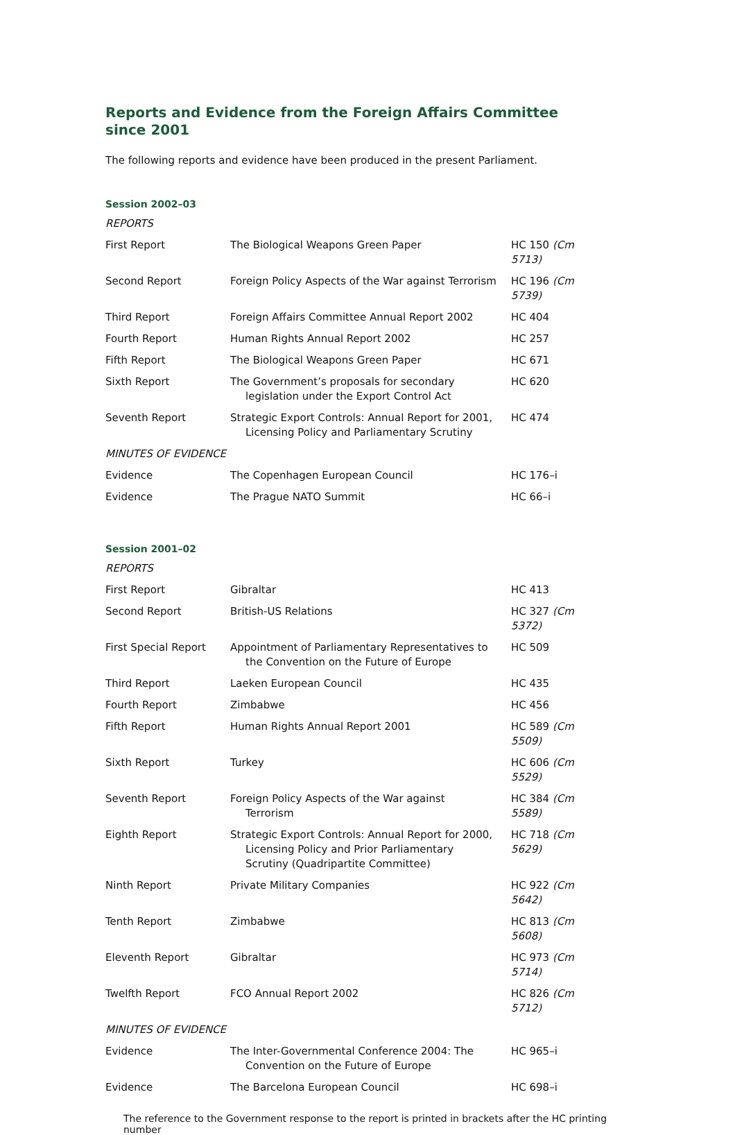Reports and Evidence from the Foreign Affairs Committee
since 2001
The following reports and evidence have been produced in the present Parliament.
Session 2002–03
| REPORTS | | |
| First Report | The Biological Weapons Green Paper | HC 150 (Cm 5713) |
| Second Report | Foreign Policy Aspects of the War against Terrorism | HC 196 (Cm 5739) |
| Third Report | Foreign Affairs Committee Annual Report 2002 | HC 404 |
| Fourth Report | Human Rights Annual Report 2002 | HC 257 |
| Fifth Report | The Biological Weapons Green Paper | HC 671 |
| Sixth Report | The Government’s proposals for secondary legislation under the Export Control Act | HC 620 |
| Seventh Report | Strategic Export Controls: Annual Report for 2001, Licensing Policy and Parliamentary Scrutiny | HC 474 |
| MINUTES OF EVIDENCE | | |
| Evidence | The Copenhagen European Council | HC 176–i |
| Evidence | The Prague NATO Summit | HC 66–i |
Session 2001–02
| REPORTS | | |
| First Report | Gibraltar | HC 413 |
| Second Report | British-US Relations | HC 327 (Cm 5372) |
| First Special Report | Appointment of Parliamentary Representatives to the Convention on the Future of Europe | HC 509 |
| Third Report | Laeken European Council | HC 435 |
| Fourth Report | Zimbabwe | HC 456 |
| Fifth Report | Human Rights Annual Report 2001 | HC 589 (Cm 5509) |
| Sixth Report | Turkey | HC 606 (Cm 5529) |
| Seventh Report | Foreign Policy Aspects of the War against Terrorism | HC 384 (Cm 5589) |
| Eighth Report | Strategic Export Controls: Annual Report for 2000, Licensing Policy and Prior Parliamentary Scrutiny (Quadripartite Committee) | HC 718 (Cm 5629) |
| Ninth Report | Private Military Companies | HC 922 (Cm 5642) |
| Tenth Report | Zimbabwe | HC 813 (Cm 5608) |
| Eleventh Report | Gibraltar | HC 973 (Cm 5714) |
| Twelfth Report | FCO Annual Report 2002 | HC 826 (Cm 5712) |
| MINUTES OF EVIDENCE | | |
| Evidence | The Inter-Governmental Conference 2004: The Convention on the Future of Europe | HC 965–i |
| Evidence | The Barcelona European Council | HC 698–i |
The reference to the Government response to the report is printed in brackets after the HC printing number